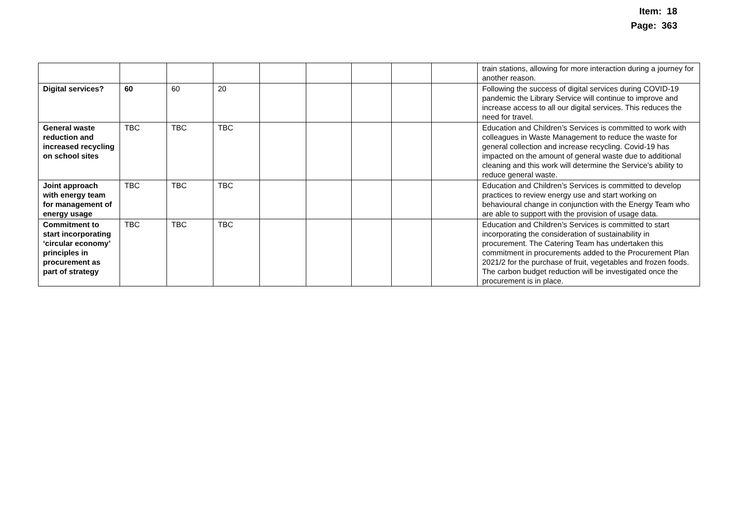Item: 18
Page: 363
| | | | | | | | | | train stations, allowing for more interaction during a journey for another reason. |
| Digital services? | 60 | 60 | 20 | | | | | | Following the success of digital services during COVID-19 pandemic the Library Service will continue to improve and increase access to all our digital services. This reduces the need for travel. |
| General waste reduction and increased recycling on school sites | TBC | TBC | TBC | | | | | | Education and Children’s Services is committed to work with colleagues in Waste Management to reduce the waste for general collection and increase recycling. Covid-19 has impacted on the amount of general waste due to additional cleaning and this work will determine the Service’s ability to reduce general waste. |
| Joint approach with energy team for management of energy usage | TBC | TBC | TBC | | | | | | Education and Children’s Services is committed to develop practices to review energy use and start working on behavioural change in conjunction with the Energy Team who are able to support with the provision of usage data. |
| Commitment to start incorporating ‘circular economy’ principles in procurement as part of strategy | TBC | TBC | TBC | | | | | | Education and Children’s Services is committed to start incorporating the consideration of sustainability in procurement. The Catering Team has undertaken this commitment in procurements added to the Procurement Plan 2021/2 for the purchase of fruit, vegetables and frozen foods. The carbon budget reduction will be investigated once the procurement is in place. |